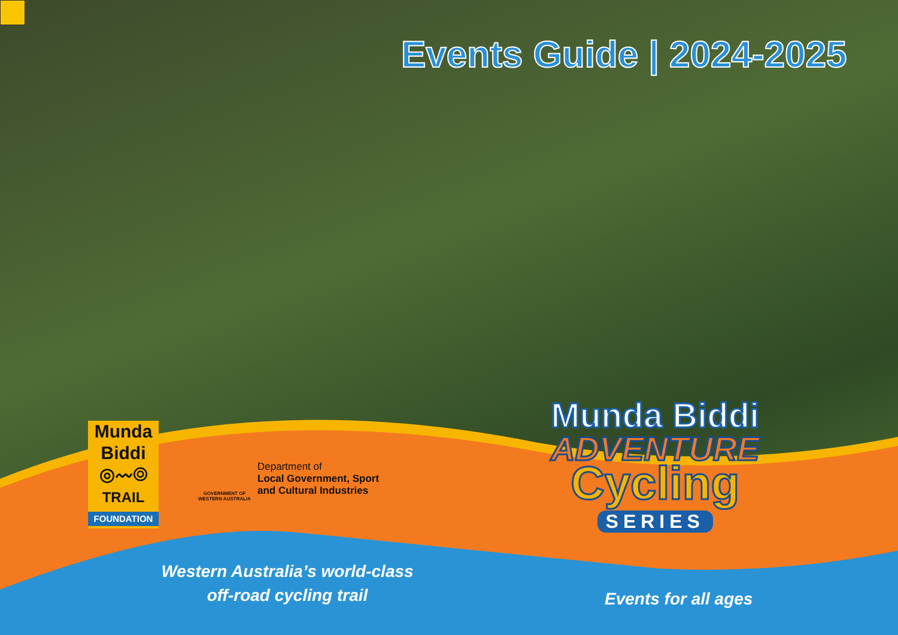Events Guide | 2024-2025
Munda
Biddi
◎〰◎
TRAIL
FOUNDATION
GOVERNMENT OF WESTERN AUSTRALIA
Department of
Local Government, Sport
and Cultural Industries
Munda Biddi
ADVENTURE
Cycling
SERIES
Western Australia’s world-class
off-road cycling trail
Events for all ages